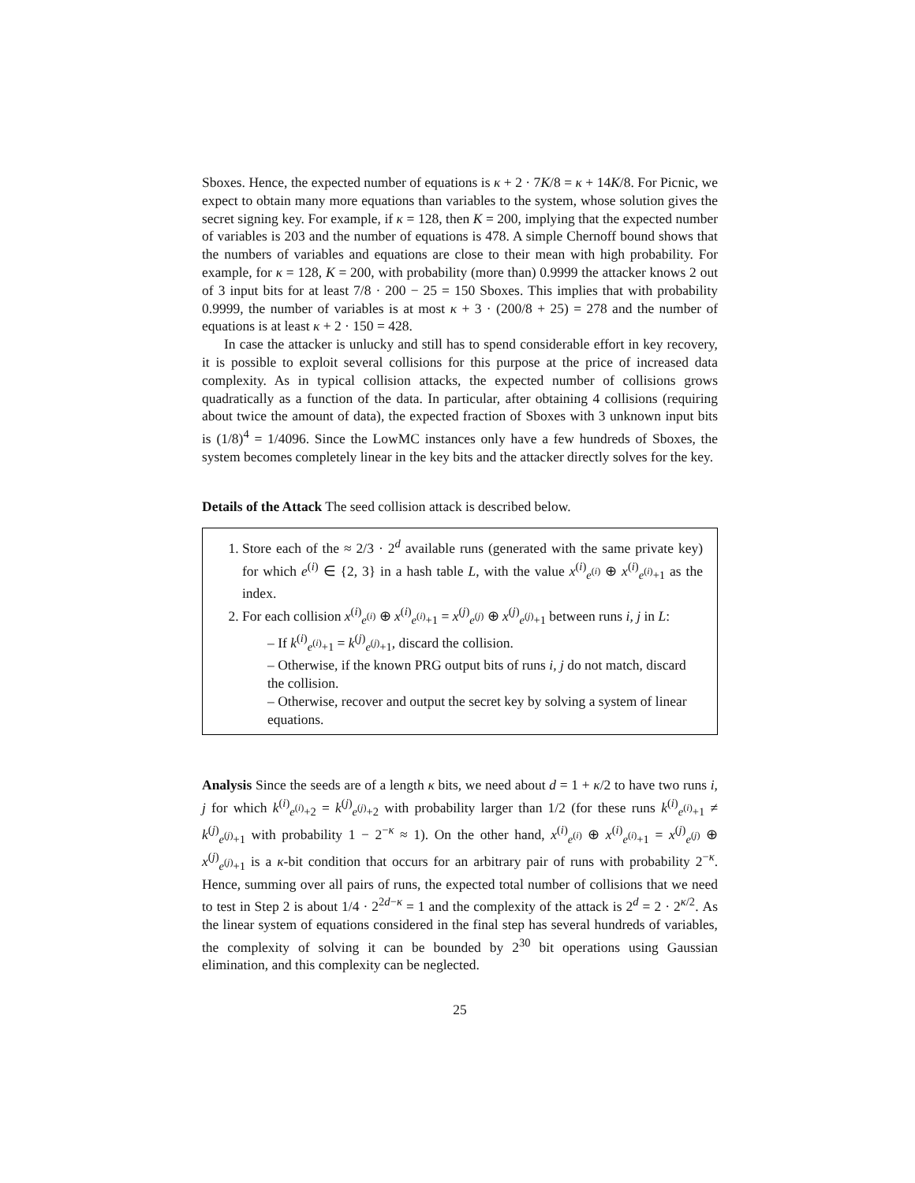Sboxes. Hence, the expected number of equations is κ + 2 · 7K/8 = κ + 14K/8. For Picnic, we expect to obtain many more equations than variables to the system, whose solution gives the secret signing key. For example, if κ = 128, then K = 200, implying that the expected number of variables is 203 and the number of equations is 478. A simple Chernoff bound shows that the numbers of variables and equations are close to their mean with high probability. For example, for κ = 128, K = 200, with probability (more than) 0.9999 the attacker knows 2 out of 3 input bits for at least 7/8 · 200 − 25 = 150 Sboxes. This implies that with probability 0.9999, the number of variables is at most κ + 3 · (200/8 + 25) = 278 and the number of equations is at least κ + 2 · 150 = 428.
In case the attacker is unlucky and still has to spend considerable effort in key recovery, it is possible to exploit several collisions for this purpose at the price of increased data complexity. As in typical collision attacks, the expected number of collisions grows quadratically as a function of the data. In particular, after obtaining 4 collisions (requiring about twice the amount of data), the expected fraction of Sboxes with 3 unknown input bits is (1/8)<sup>4</sup> = 1/4096. Since the LowMC instances only have a few hundreds of Sboxes, the system becomes completely linear in the key bits and the attacker directly solves for the key.
Details of the Attack The seed collision attack is described below.
1. Store each of the ≈ 2/3 · 2<sup>d</sup> available runs (generated with the same private key) for which e<sup>(i)</sup> ∈ {2, 3} in a hash table L, with the value x<sup>(i)</sup><sub>e<sup>(i)</sup></sub> ⊕ x<sup>(i)</sup><sub>e<sup>(i)</sup>+1</sub> as the index.
2. For each collision x<sup>(i)</sup><sub>e<sup>(i)</sup></sub> ⊕ x<sup>(i)</sup><sub>e<sup>(i)</sup>+1</sub> = x<sup>(j)</sup><sub>e<sup>(j)</sup></sub> ⊕ x<sup>(j)</sup><sub>e<sup>(j)</sup>+1</sub> between runs i, j in L:
– If k<sup>(i)</sup><sub>e<sup>(i)</sup>+1</sub> = k<sup>(j)</sup><sub>e<sup>(j)</sup>+1</sub>, discard the collision.
– Otherwise, if the known PRG output bits of runs i, j do not match, discard the collision.
– Otherwise, recover and output the secret key by solving a system of linear equations.
Analysis Since the seeds are of a length κ bits, we need about d = 1 + κ/2 to have two runs i, j for which k<sup>(i)</sup><sub>e<sup>(i)</sup>+2</sub> = k<sup>(j)</sup><sub>e<sup>(j)</sup>+2</sub> with probability larger than 1/2 (for these runs k<sup>(i)</sup><sub>e<sup>(i)</sup>+1</sub> ≠ k<sup>(j)</sup><sub>e<sup>(j)</sup>+1</sub> with probability 1 − 2<sup>−κ</sup> ≈ 1). On the other hand, x<sup>(i)</sup><sub>e<sup>(i)</sup></sub> ⊕ x<sup>(i)</sup><sub>e<sup>(i)</sup>+1</sub> = x<sup>(j)</sup><sub>e<sup>(j)</sup></sub> ⊕ x<sup>(j)</sup><sub>e<sup>(j)</sup>+1</sub> is a κ-bit condition that occurs for an arbitrary pair of runs with probability 2<sup>−κ</sup>. Hence, summing over all pairs of runs, the expected total number of collisions that we need to test in Step 2 is about 1/4 · 2<sup>2d−κ</sup> = 1 and the complexity of the attack is 2<sup>d</sup> = 2 · 2<sup>κ/2</sup>. As the linear system of equations considered in the final step has several hundreds of variables, the complexity of solving it can be bounded by 2<sup>30</sup> bit operations using Gaussian elimination, and this complexity can be neglected.
25